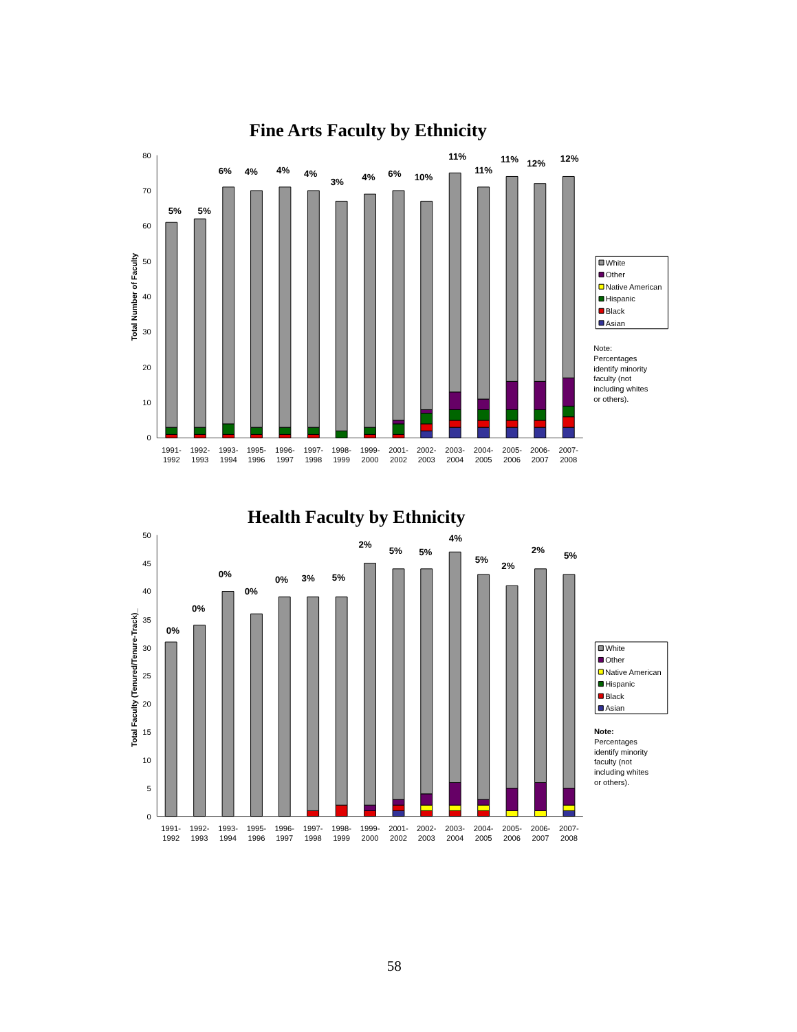Fine Arts Faculty by Ethnicity
Total Number of Faculty
0
10
20
30
40
50
60
70
80
5%
5%
6%
4%
4%
4%
3%
4%
6%
10%
11%
11%
11%
12%
12%
1991-
1992
1992-
1993
1993-
1994
1995-
1996
1996-
1997
1997-
1998
1998-
1999
1999-
2000
2001-
2002
2002-
2003
2003-
2004
2004-
2005
2005-
2006
2006-
2007
2007-
2008
White
Other
Native American
Hispanic
Black
Asian
Note:
Percentages
identify minority
faculty (not
including whites
or others).
Health Faculty by Ethnicity
Total Faculty (Tenured/Tenure-Track)_
0
5
10
15
20
25
30
35
40
45
50
0%
0%
0%
0%
0%
3%
5%
2%
5%
5%
4%
5%
2%
2%
5%
1991-
1992
1992-
1993
1993-
1994
1995-
1996
1996-
1997
1997-
1998
1998-
1999
1999-
2000
2001-
2002
2002-
2003
2003-
2004
2004-
2005
2005-
2006
2006-
2007
2007-
2008
White
Other
Native American
Hispanic
Black
Asian
Note:
Percentages
identify minority
faculty (not
including whites
or others).
58